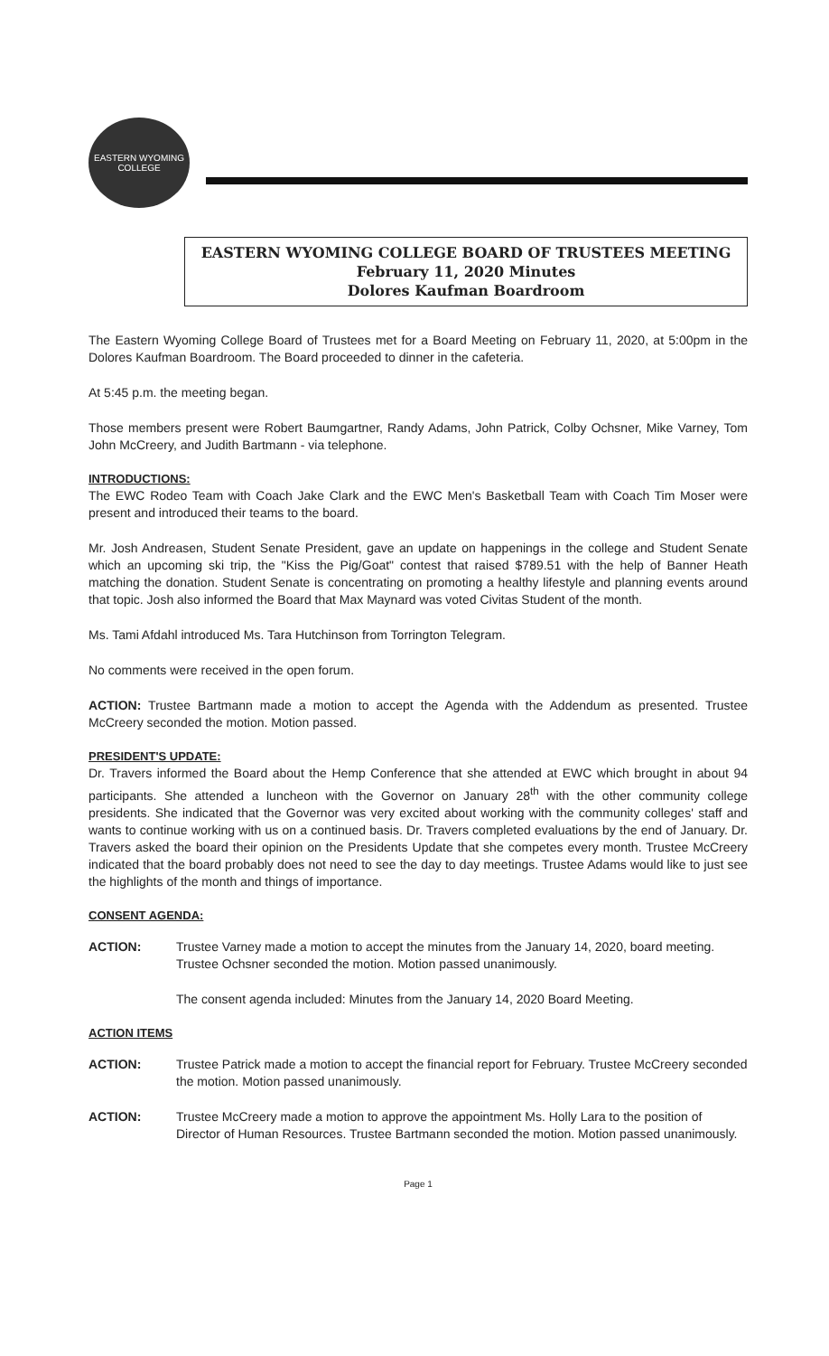EASTERN WYOMING COLLEGE
EASTERN WYOMING COLLEGE BOARD OF TRUSTEES MEETING
February 11, 2020 Minutes
Dolores Kaufman Boardroom
The Eastern Wyoming College Board of Trustees met for a Board Meeting on February 11, 2020, at 5:00pm in the Dolores Kaufman Boardroom. The Board proceeded to dinner in the cafeteria.
At 5:45 p.m. the meeting began.
Those members present were Robert Baumgartner, Randy Adams, John Patrick, Colby Ochsner, Mike Varney, Tom John McCreery, and Judith Bartmann - via telephone.
INTRODUCTIONS:
The EWC Rodeo Team with Coach Jake Clark and the EWC Men's Basketball Team with Coach Tim Moser were present and introduced their teams to the board.
Mr. Josh Andreasen, Student Senate President, gave an update on happenings in the college and Student Senate which an upcoming ski trip, the "Kiss the Pig/Goat" contest that raised $789.51 with the help of Banner Heath matching the donation. Student Senate is concentrating on promoting a healthy lifestyle and planning events around that topic. Josh also informed the Board that Max Maynard was voted Civitas Student of the month.
Ms. Tami Afdahl introduced Ms. Tara Hutchinson from Torrington Telegram.
No comments were received in the open forum.
ACTION: Trustee Bartmann made a motion to accept the Agenda with the Addendum as presented. Trustee McCreery seconded the motion. Motion passed.
PRESIDENT'S UPDATE:
Dr. Travers informed the Board about the Hemp Conference that she attended at EWC which brought in about 94 participants. She attended a luncheon with the Governor on January 28<sup>th</sup> with the other community college presidents. She indicated that the Governor was very excited about working with the community colleges' staff and wants to continue working with us on a continued basis. Dr. Travers completed evaluations by the end of January. Dr. Travers asked the board their opinion on the Presidents Update that she competes every month. Trustee McCreery indicated that the board probably does not need to see the day to day meetings. Trustee Adams would like to just see the highlights of the month and things of importance.
CONSENT AGENDA:
ACTION: Trustee Varney made a motion to accept the minutes from the January 14, 2020, board meeting. Trustee Ochsner seconded the motion. Motion passed unanimously.
The consent agenda included: Minutes from the January 14, 2020 Board Meeting.
ACTION ITEMS
ACTION: Trustee Patrick made a motion to accept the financial report for February. Trustee McCreery seconded the motion. Motion passed unanimously.
ACTION: Trustee McCreery made a motion to approve the appointment Ms. Holly Lara to the position of Director of Human Resources. Trustee Bartmann seconded the motion. Motion passed unanimously.
Page 1